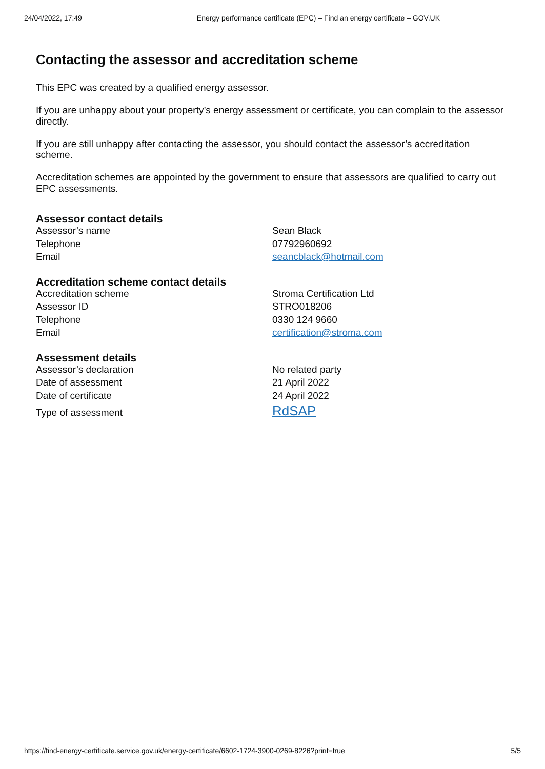24/04/2022, 17:49 Energy performance certificate (EPC) – Find an energy certificate – GOV.UK
Contacting the assessor and accreditation scheme
This EPC was created by a qualified energy assessor.
If you are unhappy about your property’s energy assessment or certificate, you can complain to the assessor directly.
If you are still unhappy after contacting the assessor, you should contact the assessor’s accreditation scheme.
Accreditation schemes are appointed by the government to ensure that assessors are qualified to carry out EPC assessments.
Assessor contact details
| Assessor’s name | Sean Black |
| Telephone | 07792960692 |
| Email | seancblack@hotmail.com |
Accreditation scheme contact details
| Accreditation scheme | Stroma Certification Ltd |
| Assessor ID | STRO018206 |
| Telephone | 0330 124 9660 |
| Email | certification@stroma.com |
Assessment details
| Assessor’s declaration | No related party |
| Date of assessment | 21 April 2022 |
| Date of certificate | 24 April 2022 |
| Type of assessment | RdSAP |
https://find-energy-certificate.service.gov.uk/energy-certificate/6602-1724-3900-0269-8226?print=true 5/5